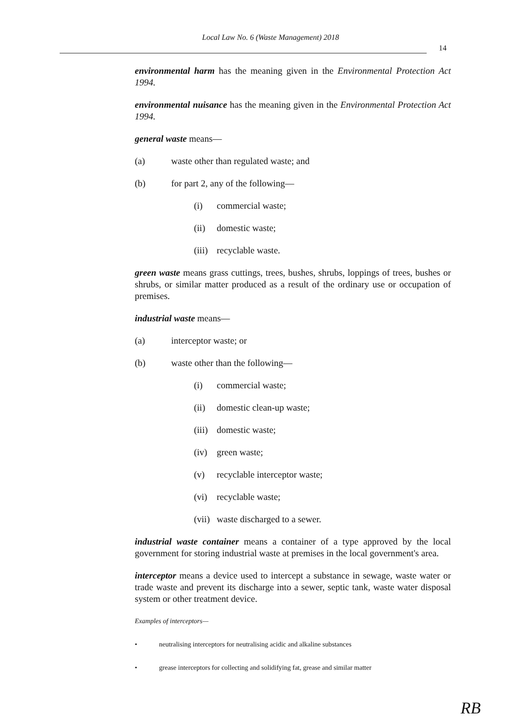Local Law No. 6 (Waste Management) 2018
14
environmental harm has the meaning given in the Environmental Protection Act 1994.
environmental nuisance has the meaning given in the Environmental Protection Act 1994.
general waste means—
(a) waste other than regulated waste; and
(b) for part 2, any of the following—
(i) commercial waste;
(ii) domestic waste;
(iii) recyclable waste.
green waste means grass cuttings, trees, bushes, shrubs, loppings of trees, bushes or shrubs, or similar matter produced as a result of the ordinary use or occupation of premises.
industrial waste means—
(a) interceptor waste; or
(b) waste other than the following—
(i) commercial waste;
(ii) domestic clean-up waste;
(iii) domestic waste;
(iv) green waste;
(v) recyclable interceptor waste;
(vi) recyclable waste;
(vii) waste discharged to a sewer.
industrial waste container means a container of a type approved by the local government for storing industrial waste at premises in the local government's area.
interceptor means a device used to intercept a substance in sewage, waste water or trade waste and prevent its discharge into a sewer, septic tank, waste water disposal system or other treatment device.
Examples of interceptors—
• neutralising interceptors for neutralising acidic and alkaline substances
• grease interceptors for collecting and solidifying fat, grease and similar matter
RB